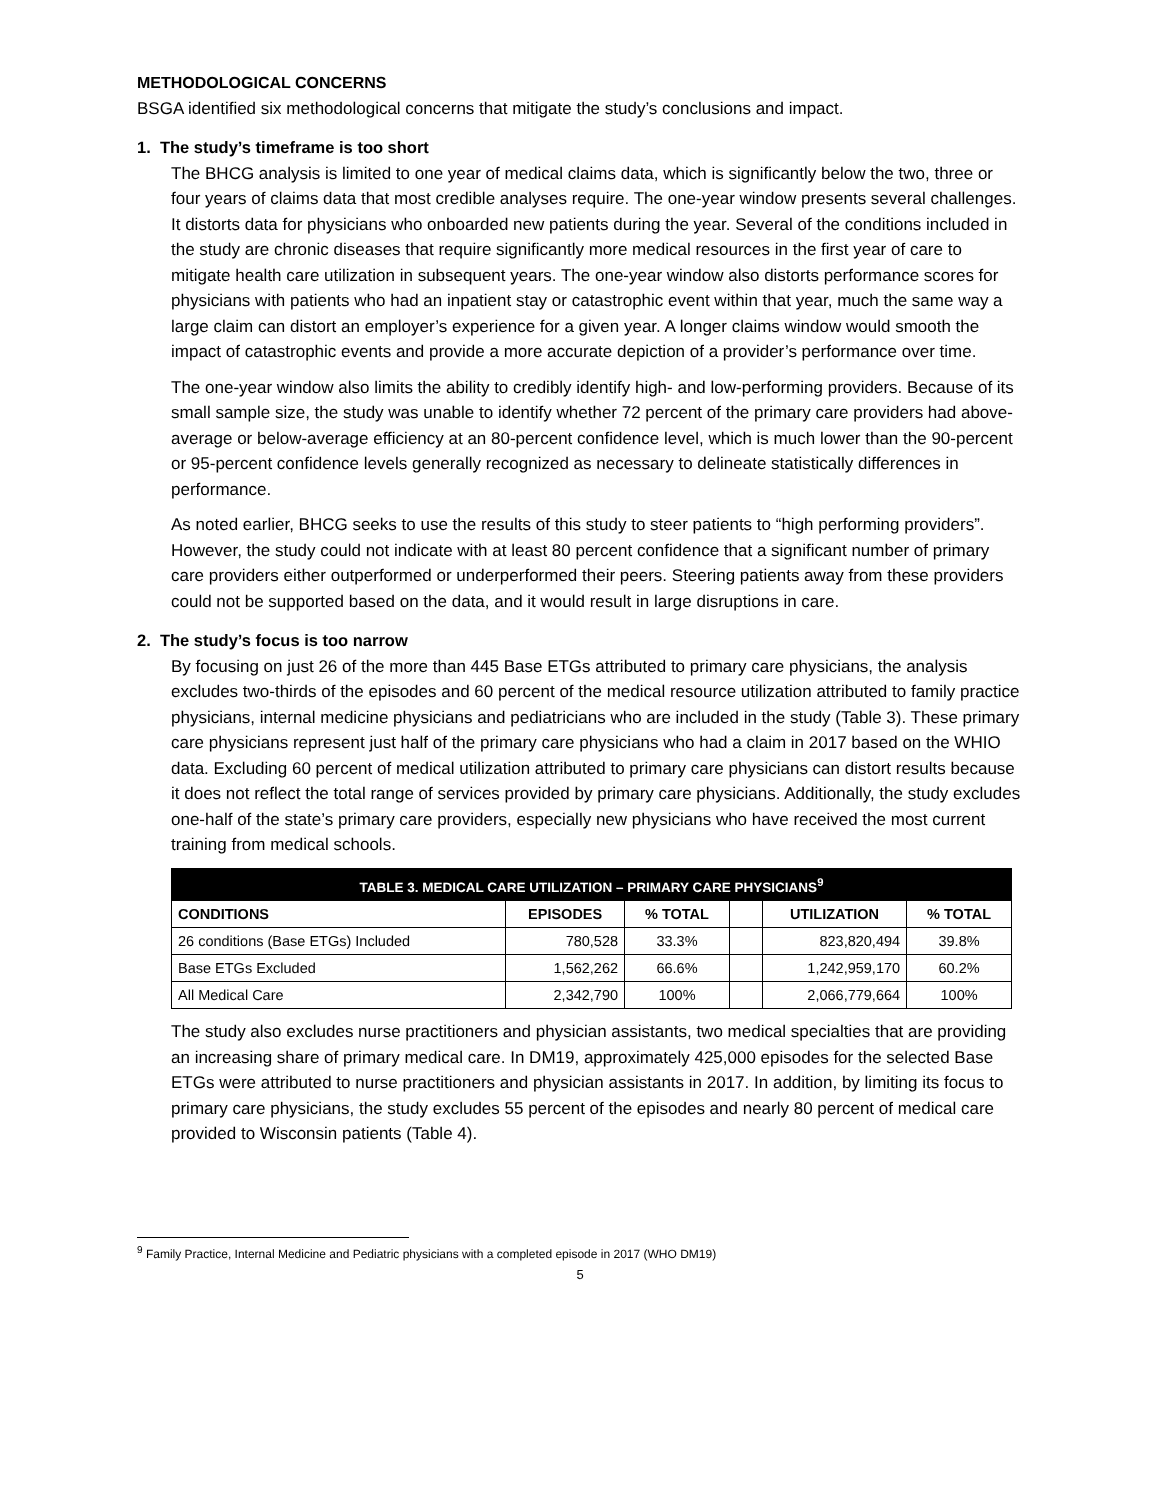METHODOLOGICAL CONCERNS
BSGA identified six methodological concerns that mitigate the study’s conclusions and impact.
1. The study’s timeframe is too short
The BHCG analysis is limited to one year of medical claims data, which is significantly below the two, three or four years of claims data that most credible analyses require. The one-year window presents several challenges. It distorts data for physicians who onboarded new patients during the year. Several of the conditions included in the study are chronic diseases that require significantly more medical resources in the first year of care to mitigate health care utilization in subsequent years. The one-year window also distorts performance scores for physicians with patients who had an inpatient stay or catastrophic event within that year, much the same way a large claim can distort an employer’s experience for a given year. A longer claims window would smooth the impact of catastrophic events and provide a more accurate depiction of a provider’s performance over time.
The one-year window also limits the ability to credibly identify high- and low-performing providers. Because of its small sample size, the study was unable to identify whether 72 percent of the primary care providers had above-average or below-average efficiency at an 80-percent confidence level, which is much lower than the 90-percent or 95-percent confidence levels generally recognized as necessary to delineate statistically differences in performance.
As noted earlier, BHCG seeks to use the results of this study to steer patients to “high performing providers”. However, the study could not indicate with at least 80 percent confidence that a significant number of primary care providers either outperformed or underperformed their peers. Steering patients away from these providers could not be supported based on the data, and it would result in large disruptions in care.
2. The study’s focus is too narrow
By focusing on just 26 of the more than 445 Base ETGs attributed to primary care physicians, the analysis excludes two-thirds of the episodes and 60 percent of the medical resource utilization attributed to family practice physicians, internal medicine physicians and pediatricians who are included in the study (Table 3). These primary care physicians represent just half of the primary care physicians who had a claim in 2017 based on the WHIO data. Excluding 60 percent of medical utilization attributed to primary care physicians can distort results because it does not reflect the total range of services provided by primary care physicians. Additionally, the study excludes one-half of the state’s primary care providers, especially new physicians who have received the most current training from medical schools.
| TABLE 3. MEDICAL CARE UTILIZATION – PRIMARY CARE PHYSICIANS<sup>9</sup> | | | | | |
| --- | --- | --- | --- | --- | --- |
| CONDITIONS | EPISODES | % TOTAL | | UTILIZATION | % TOTAL |
| 26 conditions (Base ETGs) Included | 780,528 | 33.3% | | 823,820,494 | 39.8% |
| Base ETGs Excluded | 1,562,262 | 66.6% | | 1,242,959,170 | 60.2% |
| All Medical Care | 2,342,790 | 100% | | 2,066,779,664 | 100% |
The study also excludes nurse practitioners and physician assistants, two medical specialties that are providing an increasing share of primary medical care. In DM19, approximately 425,000 episodes for the selected Base ETGs were attributed to nurse practitioners and physician assistants in 2017. In addition, by limiting its focus to primary care physicians, the study excludes 55 percent of the episodes and nearly 80 percent of medical care provided to Wisconsin patients (Table 4).
<sup>9</sup> Family Practice, Internal Medicine and Pediatric physicians with a completed episode in 2017 (WHO DM19)
5